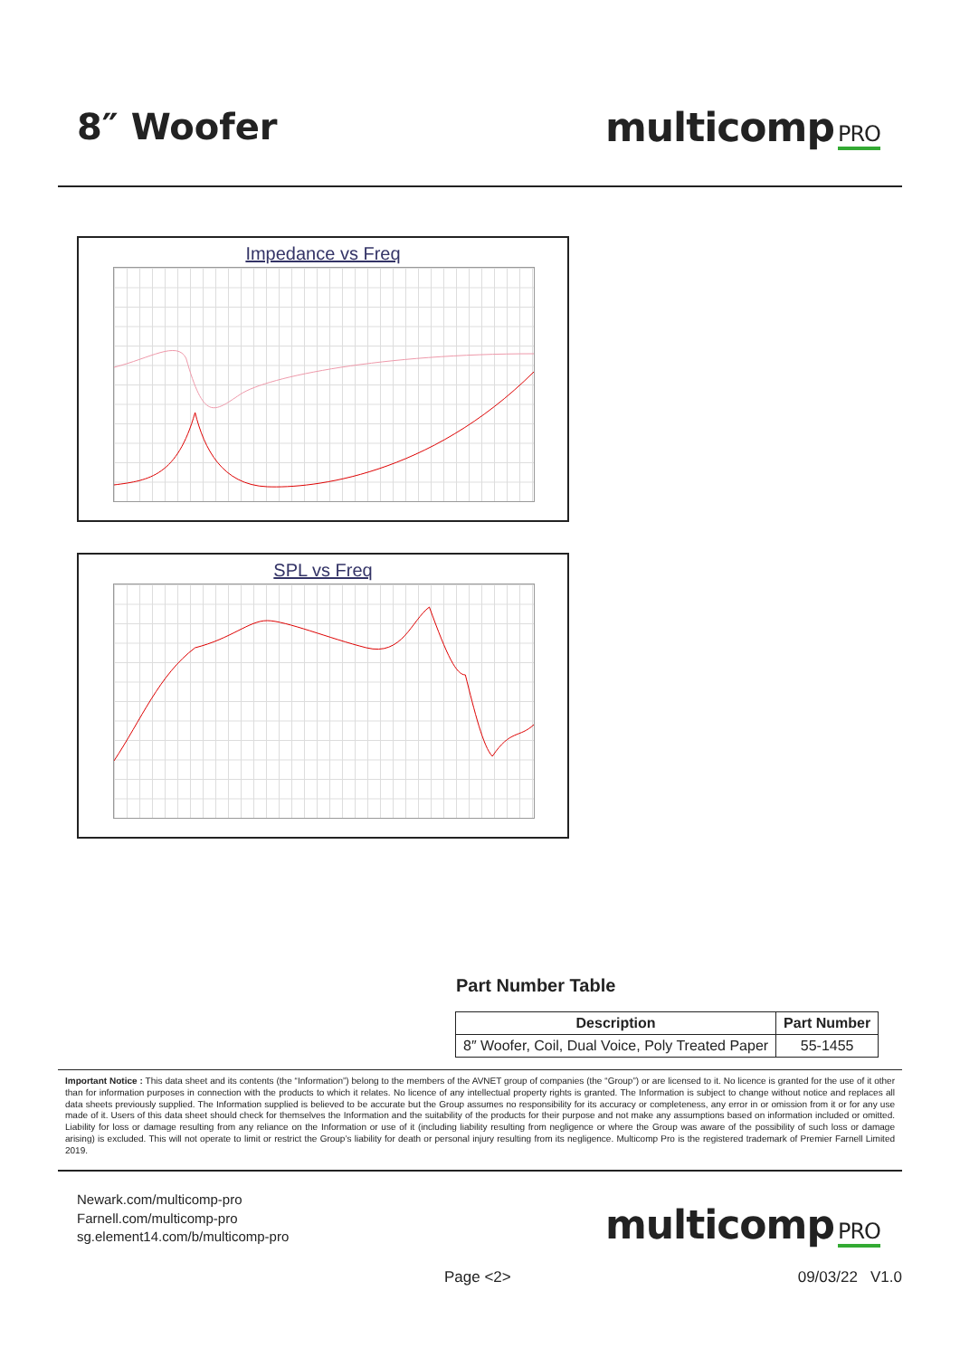8″ Woofer multicomp PRO
Impedance vs Freq
SPL vs Freq
Part Number Table
| Description | Part Number |
| --- | --- |
| 8″ Woofer, Coil, Dual Voice, Poly Treated Paper | 55-1455 |
Important Notice : This data sheet and its contents (the “Information”) belong to the members of the AVNET group of companies (the “Group”) or are licensed to it. No licence is granted for the use of it other than for information purposes in connection with the products to which it relates. No licence of any intellectual property rights is granted. The Information is subject to change without notice and replaces all data sheets previously supplied. The Information supplied is believed to be accurate but the Group assumes no responsibility for its accuracy or completeness, any error in or omission from it or for any use made of it. Users of this data sheet should check for themselves the Information and the suitability of the products for their purpose and not make any assumptions based on information included or omitted. Liability for loss or damage resulting from any reliance on the Information or use of it (including liability resulting from negligence or where the Group was aware of the possibility of such loss or damage arising) is excluded. This will not operate to limit or restrict the Group’s liability for death or personal injury resulting from its negligence. Multicomp Pro is the registered trademark of Premier Farnell Limited 2019.
Newark.com/multicomp-pro
Farnell.com/multicomp-pro
sg.element14.com/b/multicomp-pro
multicomp PRO
Page <2> 09/03/22 V1.0